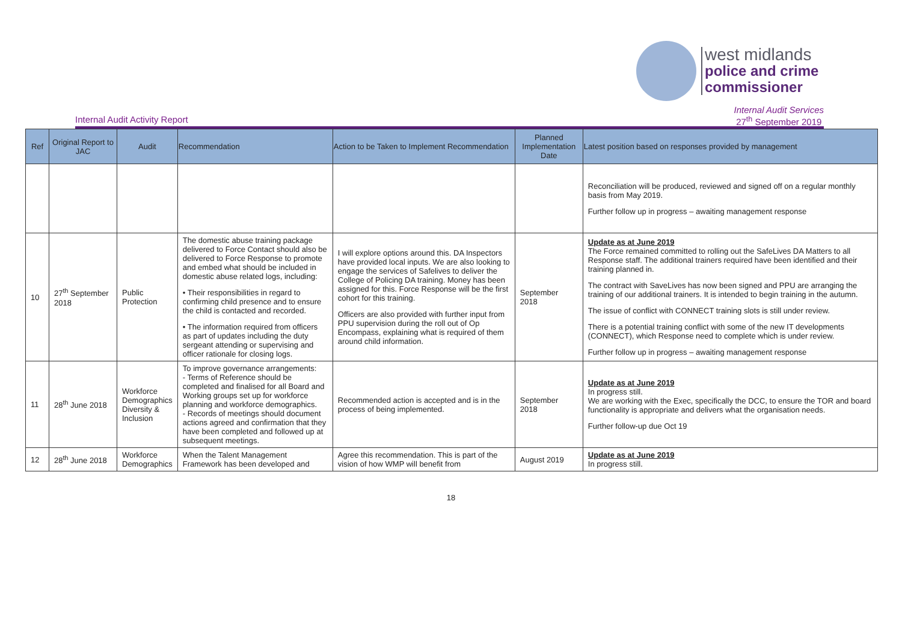west midlands
police and crime
commissioner
Internal Audit Activity Report
Internal Audit Services
27<sup>th</sup> September 2019
| Ref | Original Report to JAC | Audit | Recommendation | Action to be Taken to Implement Recommendation | Planned Implementation Date | Latest position based on responses provided by management |
| --- | --- | --- | --- | --- | --- | --- |
| | | | | | | Reconciliation will be produced, reviewed and signed off on a regular monthly basis from May 2019. Further follow up in progress – awaiting management response |
| 10 | 27<sup>th</sup> September 2018 | Public Protection | The domestic abuse training package delivered to Force Contact should also be delivered to Force Response to promote and embed what should be included in domestic abuse related logs, including: • Their responsibilities in regard to confirming child presence and to ensure the child is contacted and recorded. • The information required from officers as part of updates including the duty sergeant attending or supervising and officer rationale for closing logs. | I will explore options around this. DA Inspectors have provided local inputs. We are also looking to engage the services of Safelives to deliver the College of Policing DA training. Money has been assigned for this. Force Response will be the first cohort for this training. Officers are also provided with further input from PPU supervision during the roll out of Op Encompass, explaining what is required of them around child information. | September 2018 | Update as at June 2019 The Force remained committed to rolling out the SafeLives DA Matters to all Response staff. The additional trainers required have been identified and their training planned in. The contract with SaveLives has now been signed and PPU are arranging the training of our additional trainers. It is intended to begin training in the autumn. The issue of conflict with CONNECT training slots is still under review. There is a potential training conflict with some of the new IT developments (CONNECT), which Response need to complete which is under review. Further follow up in progress – awaiting management response |
| 11 | 28<sup>th</sup> June 2018 | Workforce Demographics Diversity & Inclusion | To improve governance arrangements: - Terms of Reference should be completed and finalised for all Board and Working groups set up for workforce planning and workforce demographics. - Records of meetings should document actions agreed and confirmation that they have been completed and followed up at subsequent meetings. | Recommended action is accepted and is in the process of being implemented. | September 2018 | Update as at June 2019 In progress still. We are working with the Exec, specifically the DCC, to ensure the TOR and board functionality is appropriate and delivers what the organisation needs. Further follow-up due Oct 19 |
| 12 | 28<sup>th</sup> June 2018 | Workforce Demographics | When the Talent Management Framework has been developed and | Agree this recommendation. This is part of the vision of how WMP will benefit from | August 2019 | Update as at June 2019 In progress still. |
18